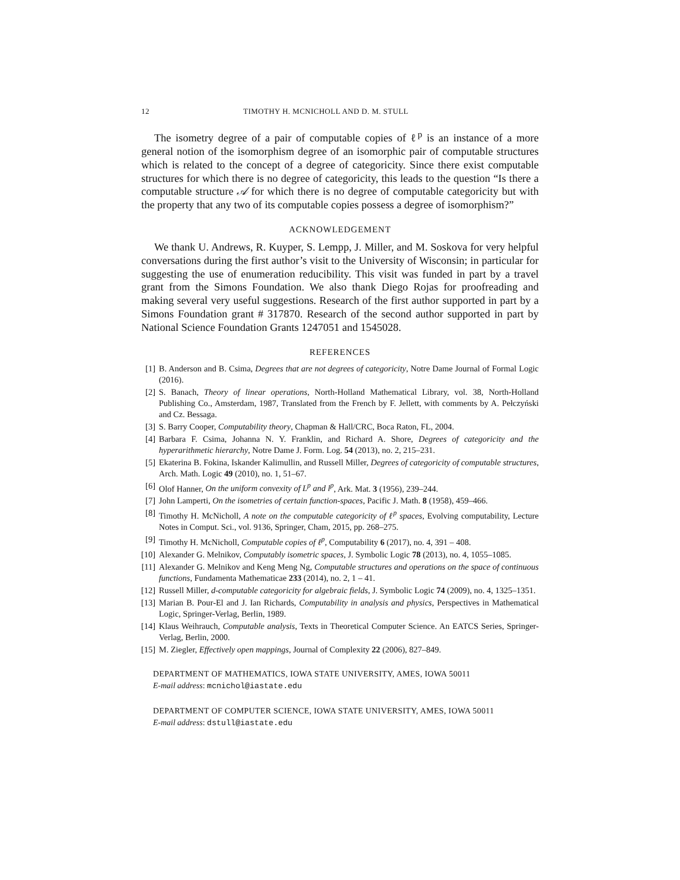12 TIMOTHY H. MCNICHOLL AND D. M. STULL
The isometry degree of a pair of computable copies of ℓ<sup>p</sup> is an instance of a more general notion of the isomorphism degree of an isomorphic pair of computable structures which is related to the concept of a degree of categoricity. Since there exist computable structures for which there is no degree of categoricity, this leads to the question “Is there a computable structure 𝒜 for which there is no degree of computable categoricity but with the property that any two of its computable copies possess a degree of isomorphism?”
ACKNOWLEDGEMENT
We thank U. Andrews, R. Kuyper, S. Lempp, J. Miller, and M. Soskova for very helpful conversations during the first author’s visit to the University of Wisconsin; in particular for suggesting the use of enumeration reducibility. This visit was funded in part by a travel grant from the Simons Foundation. We also thank Diego Rojas for proofreading and making several very useful suggestions. Research of the first author supported in part by a Simons Foundation grant # 317870. Research of the second author supported in part by National Science Foundation Grants 1247051 and 1545028.
REFERENCES
[1] B. Anderson and B. Csima, Degrees that are not degrees of categoricity, Notre Dame Journal of Formal Logic (2016).
[2] S. Banach, Theory of linear operations, North-Holland Mathematical Library, vol. 38, North-Holland Publishing Co., Amsterdam, 1987, Translated from the French by F. Jellett, with comments by A. Pełczyński and Cz. Bessaga.
[3] S. Barry Cooper, Computability theory, Chapman & Hall/CRC, Boca Raton, FL, 2004.
[4] Barbara F. Csima, Johanna N. Y. Franklin, and Richard A. Shore, Degrees of categoricity and the hyperarithmetic hierarchy, Notre Dame J. Form. Log. 54 (2013), no. 2, 215–231.
[5] Ekaterina B. Fokina, Iskander Kalimullin, and Russell Miller, Degrees of categoricity of computable structures, Arch. Math. Logic 49 (2010), no. 1, 51–67.
[6] Olof Hanner, On the uniform convexity of L<sup>p</sup> and l<sup>p</sup>, Ark. Mat. 3 (1956), 239–244.
[7] John Lamperti, On the isometries of certain function-spaces, Pacific J. Math. 8 (1958), 459–466.
[8] Timothy H. McNicholl, A note on the computable categoricity of ℓ<sup>p</sup> spaces, Evolving computability, Lecture Notes in Comput. Sci., vol. 9136, Springer, Cham, 2015, pp. 268–275.
[9] Timothy H. McNicholl, Computable copies of ℓ<sup>p</sup>, Computability 6 (2017), no. 4, 391 – 408.
[10] Alexander G. Melnikov, Computably isometric spaces, J. Symbolic Logic 78 (2013), no. 4, 1055–1085.
[11] Alexander G. Melnikov and Keng Meng Ng, Computable structures and operations on the space of continuous functions, Fundamenta Mathematicae 233 (2014), no. 2, 1 – 41.
[12] Russell Miller, d-computable categoricity for algebraic fields, J. Symbolic Logic 74 (2009), no. 4, 1325–1351.
[13] Marian B. Pour-El and J. Ian Richards, Computability in analysis and physics, Perspectives in Mathematical Logic, Springer-Verlag, Berlin, 1989.
[14] Klaus Weihrauch, Computable analysis, Texts in Theoretical Computer Science. An EATCS Series, Springer-Verlag, Berlin, 2000.
[15] M. Ziegler, Effectively open mappings, Journal of Complexity 22 (2006), 827–849.
DEPARTMENT OF MATHEMATICS, IOWA STATE UNIVERSITY, AMES, IOWA 50011
E-mail address: mcnichol@iastate.edu
DEPARTMENT OF COMPUTER SCIENCE, IOWA STATE UNIVERSITY, AMES, IOWA 50011
E-mail address: dstull@iastate.edu